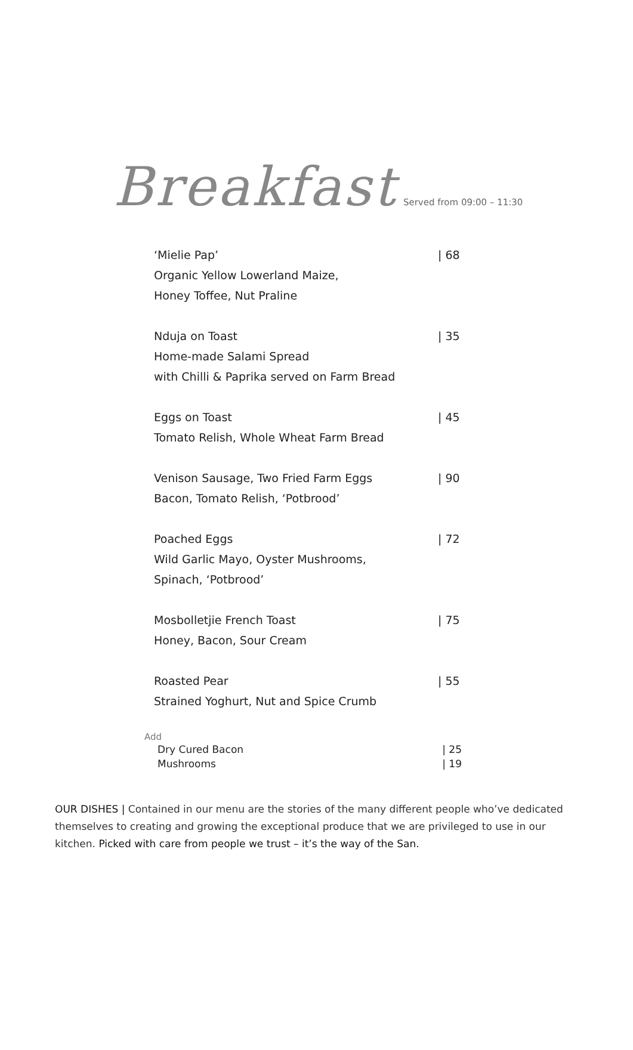Breakfast Served from 09:00 – 11:30
‘Mielie Pap’
Organic Yellow Lowerland Maize,
Honey Toffee, Nut Praline
| 68
Nduja on Toast
Home-made Salami Spread
with Chilli & Paprika served on Farm Bread
| 35
Eggs on Toast
Tomato Relish, Whole Wheat Farm Bread
| 45
Venison Sausage, Two Fried Farm Eggs
Bacon, Tomato Relish, ‘Potbrood’
| 90
Poached Eggs
Wild Garlic Mayo, Oyster Mushrooms,
Spinach, ‘Potbrood’
| 72
Mosbolletjie French Toast
Honey, Bacon, Sour Cream
| 75
Roasted Pear
Strained Yoghurt, Nut and Spice Crumb
| 55
Add
Dry Cured Bacon | 25
Mushrooms | 19
OUR DISHES | Contained in our menu are the stories of the many different people who’ve dedicated themselves to creating and growing the exceptional produce that we are privileged to use in our kitchen. Picked with care from people we trust – it’s the way of the San.